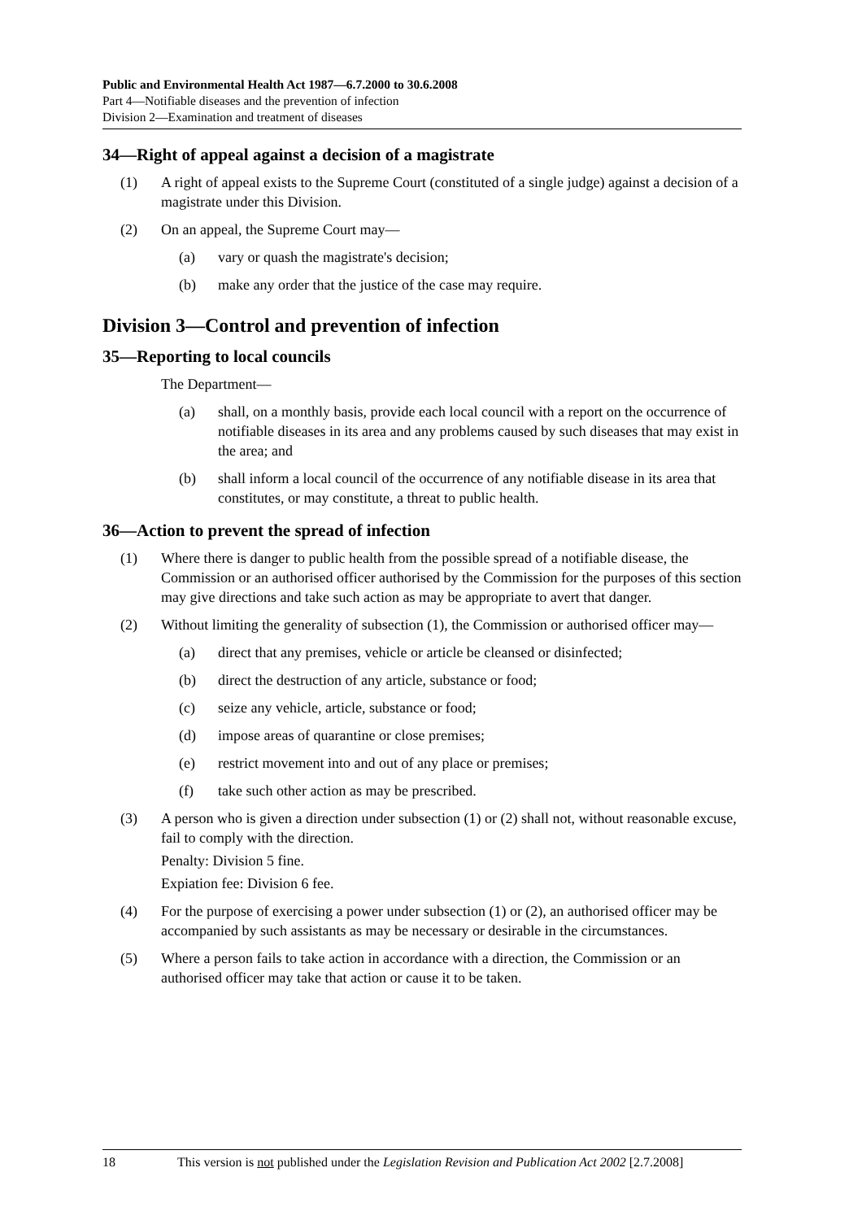Public and Environmental Health Act 1987—6.7.2000 to 30.6.2008
Part 4—Notifiable diseases and the prevention of infection
Division 2—Examination and treatment of diseases
34—Right of appeal against a decision of a magistrate
(1) A right of appeal exists to the Supreme Court (constituted of a single judge) against a decision of a magistrate under this Division.
(2) On an appeal, the Supreme Court may—
(a) vary or quash the magistrate's decision;
(b) make any order that the justice of the case may require.
Division 3—Control and prevention of infection
35—Reporting to local councils
The Department—
(a) shall, on a monthly basis, provide each local council with a report on the occurrence of notifiable diseases in its area and any problems caused by such diseases that may exist in the area; and
(b) shall inform a local council of the occurrence of any notifiable disease in its area that constitutes, or may constitute, a threat to public health.
36—Action to prevent the spread of infection
(1) Where there is danger to public health from the possible spread of a notifiable disease, the Commission or an authorised officer authorised by the Commission for the purposes of this section may give directions and take such action as may be appropriate to avert that danger.
(2) Without limiting the generality of subsection (1), the Commission or authorised officer may—
(a) direct that any premises, vehicle or article be cleansed or disinfected;
(b) direct the destruction of any article, substance or food;
(c) seize any vehicle, article, substance or food;
(d) impose areas of quarantine or close premises;
(e) restrict movement into and out of any place or premises;
(f) take such other action as may be prescribed.
(3) A person who is given a direction under subsection (1) or (2) shall not, without reasonable excuse, fail to comply with the direction.
Penalty: Division 5 fine.
Expiation fee: Division 6 fee.
(4) For the purpose of exercising a power under subsection (1) or (2), an authorised officer may be accompanied by such assistants as may be necessary or desirable in the circumstances.
(5) Where a person fails to take action in accordance with a direction, the Commission or an authorised officer may take that action or cause it to be taken.
18 This version is not published under the Legislation Revision and Publication Act 2002 [2.7.2008]